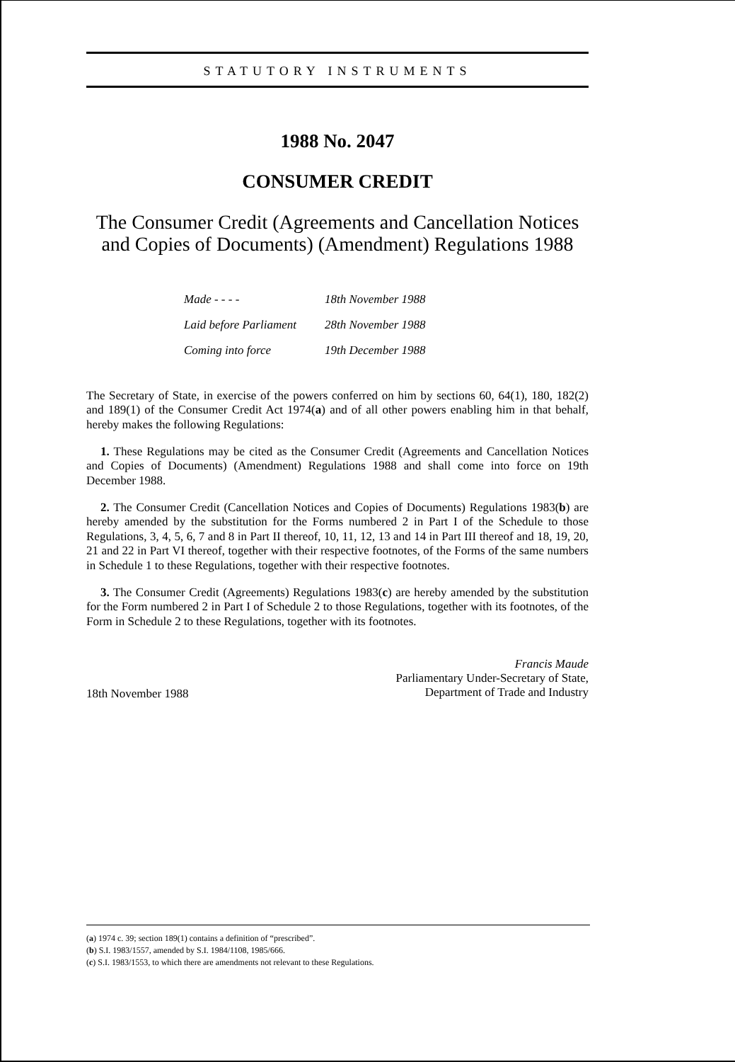STATUTORY INSTRUMENTS
1988 No. 2047
CONSUMER CREDIT
The Consumer Credit (Agreements and Cancellation Notices and Copies of Documents) (Amendment) Regulations 1988
| Made - - - - | 18th November 1988 |
| Laid before Parliament | 28th November 1988 |
| Coming into force | 19th December 1988 |
The Secretary of State, in exercise of the powers conferred on him by sections 60, 64(1), 180, 182(2) and 189(1) of the Consumer Credit Act 1974(a) and of all other powers enabling him in that behalf, hereby makes the following Regulations:
1. These Regulations may be cited as the Consumer Credit (Agreements and Cancellation Notices and Copies of Documents) (Amendment) Regulations 1988 and shall come into force on 19th December 1988.
2. The Consumer Credit (Cancellation Notices and Copies of Documents) Regulations 1983(b) are hereby amended by the substitution for the Forms numbered 2 in Part I of the Schedule to those Regulations, 3, 4, 5, 6, 7 and 8 in Part II thereof, 10, 11, 12, 13 and 14 in Part III thereof and 18, 19, 20, 21 and 22 in Part VI thereof, together with their respective footnotes, of the Forms of the same numbers in Schedule 1 to these Regulations, together with their respective footnotes.
3. The Consumer Credit (Agreements) Regulations 1983(c) are hereby amended by the substitution for the Form numbered 2 in Part I of Schedule 2 to those Regulations, together with its footnotes, of the Form in Schedule 2 to these Regulations, together with its footnotes.
18th November 1988
Francis Maude
Parliamentary Under-Secretary of State,
Department of Trade and Industry
(a) 1974 c. 39; section 189(1) contains a definition of “prescribed”.
(b) S.I. 1983/1557, amended by S.I. 1984/1108, 1985/666.
(c) S.I. 1983/1553, to which there are amendments not relevant to these Regulations.